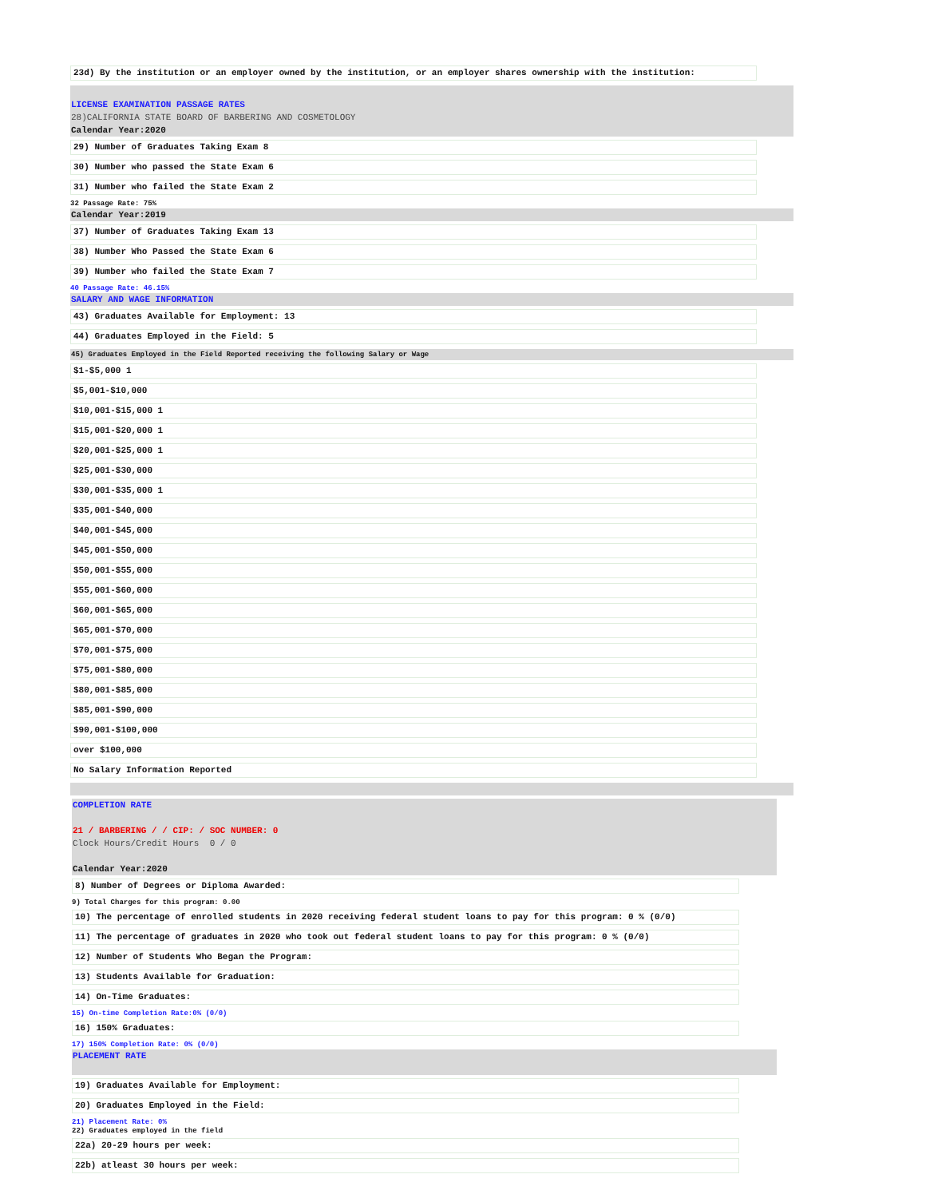23d) By the institution or an employer owned by the institution, or an employer shares ownership with the institution:
LICENSE EXAMINATION PASSAGE RATES
28)CALIFORNIA STATE BOARD OF BARBERING AND COSMETOLOGY
Calendar Year:2020
29) Number of Graduates Taking Exam 8
30) Number who passed the State Exam 6
31) Number who failed the State Exam 2
32 Passage Rate: 75%
Calendar Year:2019
37) Number of Graduates Taking Exam 13
38) Number Who Passed the State Exam 6
39) Number who failed the State Exam 7
40 Passage Rate: 46.15%
SALARY AND WAGE INFORMATION
43) Graduates Available for Employment: 13
44) Graduates Employed in the Field: 5
45) Graduates Employed in the Field Reported receiving the following Salary or Wage
$1-$5,000 1
$5,001-$10,000
$10,001-$15,000 1
$15,001-$20,000 1
$20,001-$25,000 1
$25,001-$30,000
$30,001-$35,000 1
$35,001-$40,000
$40,001-$45,000
$45,001-$50,000
$50,001-$55,000
$55,001-$60,000
$60,001-$65,000
$65,001-$70,000
$70,001-$75,000
$75,001-$80,000
$80,001-$85,000
$85,001-$90,000
$90,001-$100,000
over $100,000
No Salary Information Reported
COMPLETION RATE
21 / BARBERING / / CIP: / SOC NUMBER: 0
Clock Hours/Credit Hours 0 / 0
Calendar Year:2020
8) Number of Degrees or Diploma Awarded:
9) Total Charges for this program: 0.00
10) The percentage of enrolled students in 2020 receiving federal student loans to pay for this program: 0 % (0/0)
11) The percentage of graduates in 2020 who took out federal student loans to pay for this program: 0 % (0/0)
12) Number of Students Who Began the Program:
13) Students Available for Graduation:
14) On-Time Graduates:
15) On-time Completion Rate:0% (0/0)
16) 150% Graduates:
17) 150% Completion Rate: 0% (0/0)
PLACEMENT RATE
19) Graduates Available for Employment:
20) Graduates Employed in the Field:
21) Placement Rate: 0%
22) Graduates employed in the field
22a) 20-29 hours per week:
22b) atleast 30 hours per week: